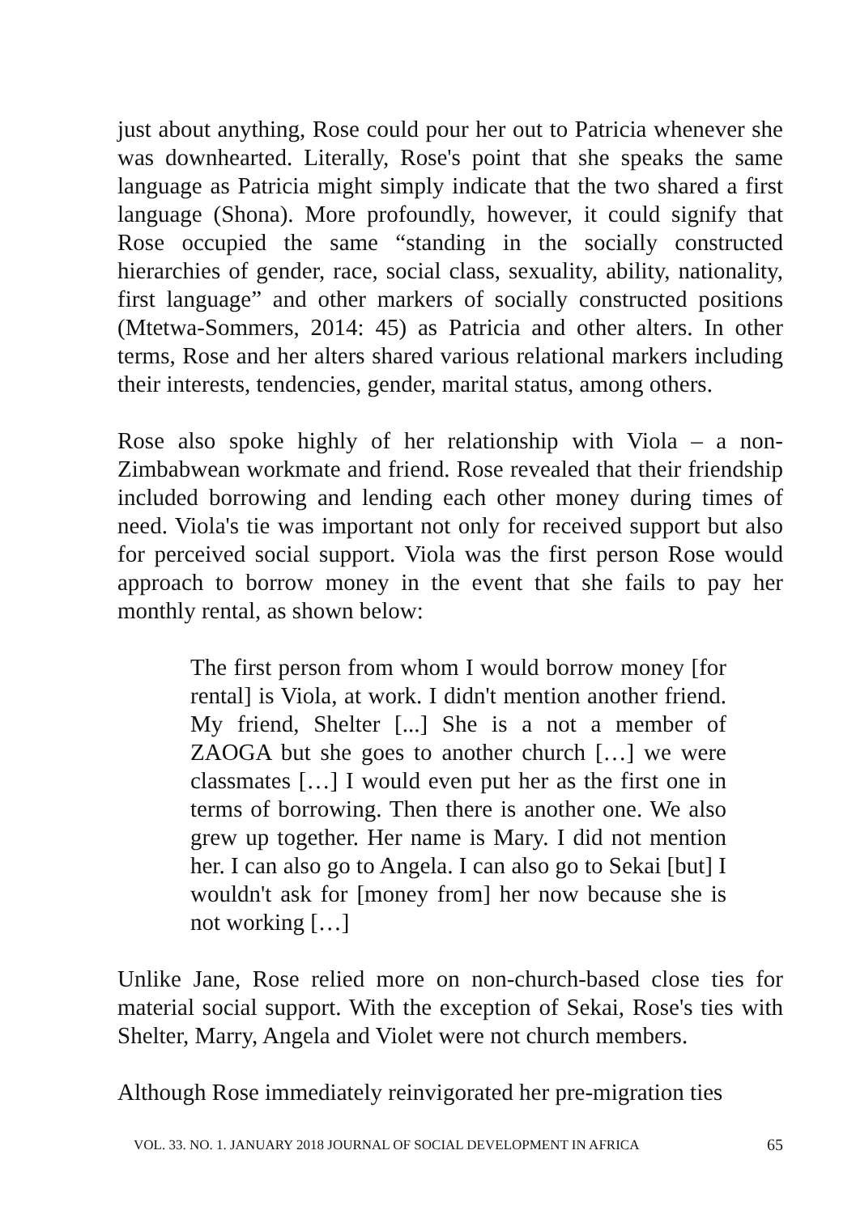just about anything, Rose could pour her out to Patricia whenever she was downhearted. Literally, Rose's point that she speaks the same language as Patricia might simply indicate that the two shared a first language (Shona). More profoundly, however, it could signify that Rose occupied the same “standing in the socially constructed hierarchies of gender, race, social class, sexuality, ability, nationality, first language” and other markers of socially constructed positions (Mtetwa-Sommers, 2014: 45) as Patricia and other alters. In other terms, Rose and her alters shared various relational markers including their interests, tendencies, gender, marital status, among others.
Rose also spoke highly of her relationship with Viola – a non-Zimbabwean workmate and friend. Rose revealed that their friendship included borrowing and lending each other money during times of need. Viola's tie was important not only for received support but also for perceived social support. Viola was the first person Rose would approach to borrow money in the event that she fails to pay her monthly rental, as shown below:
The first person from whom I would borrow money [for rental] is Viola, at work. I didn't mention another friend. My friend, Shelter [...] She is a not a member of ZAOGA but she goes to another church […] we were classmates […] I would even put her as the first one in terms of borrowing. Then there is another one. We also grew up together. Her name is Mary. I did not mention her. I can also go to Angela. I can also go to Sekai [but] I wouldn't ask for [money from] her now because she is not working […]
Unlike Jane, Rose relied more on non-church-based close ties for material social support. With the exception of Sekai, Rose's ties with Shelter, Marry, Angela and Violet were not church members.
Although Rose immediately reinvigorated her pre-migration ties
VOL. 33. NO. 1. JANUARY 2018 JOURNAL OF SOCIAL DEVELOPMENT IN AFRICA 65